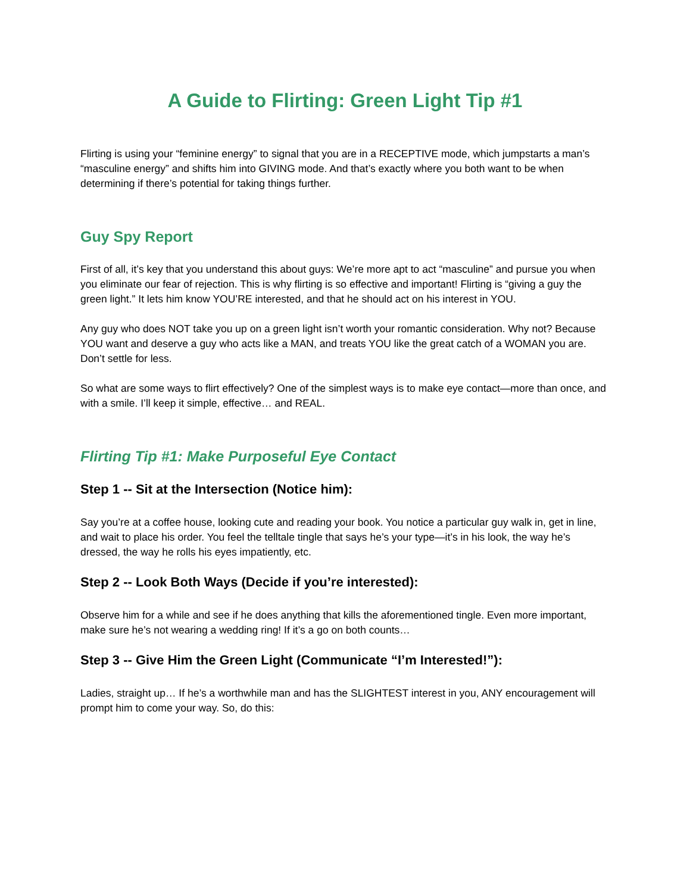A Guide to Flirting: Green Light Tip #1
Flirting is using your “feminine energy” to signal that you are in a RECEPTIVE mode, which jumpstarts a man’s “masculine energy” and shifts him into GIVING mode. And that’s exactly where you both want to be when determining if there’s potential for taking things further.
Guy Spy Report
First of all, it’s key that you understand this about guys: We’re more apt to act “masculine” and pursue you when you eliminate our fear of rejection. This is why flirting is so effective and important! Flirting is “giving a guy the green light.” It lets him know YOU’RE interested, and that he should act on his interest in YOU.
Any guy who does NOT take you up on a green light isn’t worth your romantic consideration. Why not? Because YOU want and deserve a guy who acts like a MAN, and treats YOU like the great catch of a WOMAN you are. Don’t settle for less.
So what are some ways to flirt effectively? One of the simplest ways is to make eye contact—more than once, and with a smile. I’ll keep it simple, effective… and REAL.
Flirting Tip #1: Make Purposeful Eye Contact
Step 1 -- Sit at the Intersection (Notice him):
Say you’re at a coffee house, looking cute and reading your book. You notice a particular guy walk in, get in line, and wait to place his order. You feel the telltale tingle that says he’s your type—it’s in his look, the way he’s dressed, the way he rolls his eyes impatiently, etc.
Step 2 -- Look Both Ways (Decide if you’re interested):
Observe him for a while and see if he does anything that kills the aforementioned tingle. Even more important, make sure he’s not wearing a wedding ring! If it’s a go on both counts…
Step 3 -- Give Him the Green Light (Communicate “I’m Interested!”):
Ladies, straight up… If he’s a worthwhile man and has the SLIGHTEST interest in you, ANY encouragement will prompt him to come your way. So, do this: